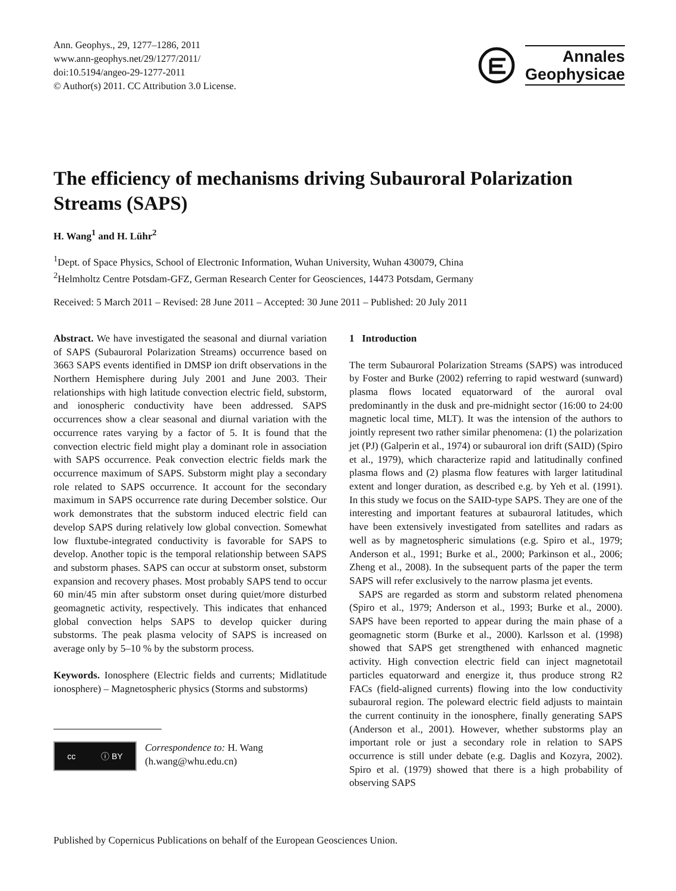Ann. Geophys., 29, 1277–1286, 2011
www.ann-geophys.net/29/1277/2011/
doi:10.5194/angeo-29-1277-2011
© Author(s) 2011. CC Attribution 3.0 License.
Annales
Geophysicae
The efficiency of mechanisms driving Subauroral Polarization Streams (SAPS)
H. Wang<sup>1</sup> and H. Lühr<sup>2</sup>
<sup>1</sup> Dept. of Space Physics, School of Electronic Information, Wuhan University, Wuhan 430079, China
<sup>2</sup> Helmholtz Centre Potsdam-GFZ, German Research Center for Geosciences, 14473 Potsdam, Germany
Received: 5 March 2011 – Revised: 28 June 2011 – Accepted: 30 June 2011 – Published: 20 July 2011
Abstract. We have investigated the seasonal and diurnal variation of SAPS (Subauroral Polarization Streams) occurrence based on 3663 SAPS events identified in DMSP ion drift observations in the Northern Hemisphere during July 2001 and June 2003. Their relationships with high latitude convection electric field, substorm, and ionospheric conductivity have been addressed. SAPS occurrences show a clear seasonal and diurnal variation with the occurrence rates varying by a factor of 5. It is found that the convection electric field might play a dominant role in association with SAPS occurrence. Peak convection electric fields mark the occurrence maximum of SAPS. Substorm might play a secondary role related to SAPS occurrence. It account for the secondary maximum in SAPS occurrence rate during December solstice. Our work demonstrates that the substorm induced electric field can develop SAPS during relatively low global convection. Somewhat low fluxtube-integrated conductivity is favorable for SAPS to develop. Another topic is the temporal relationship between SAPS and substorm phases. SAPS can occur at substorm onset, substorm expansion and recovery phases. Most probably SAPS tend to occur 60 min/45 min after substorm onset during quiet/more disturbed geomagnetic activity, respectively. This indicates that enhanced global convection helps SAPS to develop quicker during substorms. The peak plasma velocity of SAPS is increased on average only by 5–10 % by the substorm process.
Keywords. Ionosphere (Electric fields and currents; Midlatitude ionosphere) – Magnetospheric physics (Storms and substorms)
cc ⓘ BY
Correspondence to: H. Wang
(h.wang@whu.edu.cn)
1 Introduction
The term Subauroral Polarization Streams (SAPS) was introduced by Foster and Burke (2002) referring to rapid westward (sunward) plasma flows located equatorward of the auroral oval predominantly in the dusk and pre-midnight sector (16:00 to 24:00 magnetic local time, MLT). It was the intension of the authors to jointly represent two rather similar phenomena: (1) the polarization jet (PJ) (Galperin et al., 1974) or subauroral ion drift (SAID) (Spiro et al., 1979), which characterize rapid and latitudinally confined plasma flows and (2) plasma flow features with larger latitudinal extent and longer duration, as described e.g. by Yeh et al. (1991). In this study we focus on the SAID-type SAPS. They are one of the interesting and important features at subauroral latitudes, which have been extensively investigated from satellites and radars as well as by magnetospheric simulations (e.g. Spiro et al., 1979; Anderson et al., 1991; Burke et al., 2000; Parkinson et al., 2006; Zheng et al., 2008). In the subsequent parts of the paper the term SAPS will refer exclusively to the narrow plasma jet events.
SAPS are regarded as storm and substorm related phenomena (Spiro et al., 1979; Anderson et al., 1993; Burke et al., 2000). SAPS have been reported to appear during the main phase of a geomagnetic storm (Burke et al., 2000). Karlsson et al. (1998) showed that SAPS get strengthened with enhanced magnetic activity. High convection electric field can inject magnetotail particles equatorward and energize it, thus produce strong R2 FACs (field-aligned currents) flowing into the low conductivity subauroral region. The poleward electric field adjusts to maintain the current continuity in the ionosphere, finally generating SAPS (Anderson et al., 2001). However, whether substorms play an important role or just a secondary role in relation to SAPS occurrence is still under debate (e.g. Daglis and Kozyra, 2002). Spiro et al. (1979) showed that there is a high probability of observing SAPS
Published by Copernicus Publications on behalf of the European Geosciences Union.